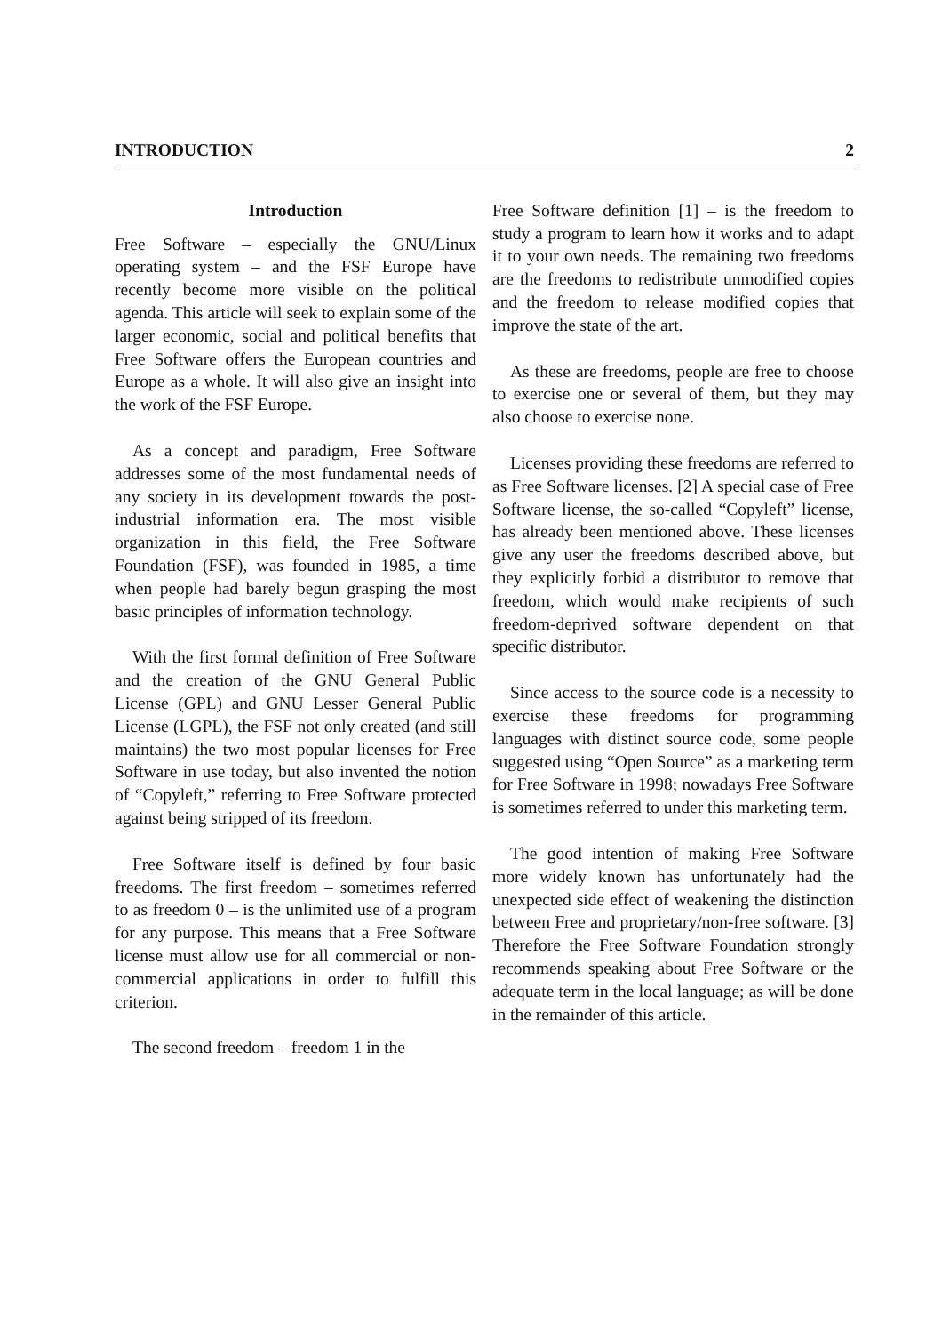INTRODUCTION 2
Introduction
Free Software – especially the GNU/Linux operating system – and the FSF Europe have recently become more visible on the political agenda. This article will seek to explain some of the larger economic, social and political benefits that Free Software offers the European countries and Europe as a whole. It will also give an insight into the work of the FSF Europe.
As a concept and paradigm, Free Software addresses some of the most fundamental needs of any society in its development towards the post-industrial information era. The most visible organization in this field, the Free Software Foundation (FSF), was founded in 1985, a time when people had barely begun grasping the most basic principles of information technology.
With the first formal definition of Free Software and the creation of the GNU General Public License (GPL) and GNU Lesser General Public License (LGPL), the FSF not only created (and still maintains) the two most popular licenses for Free Software in use today, but also invented the notion of “Copyleft,” referring to Free Software protected against being stripped of its freedom.
Free Software itself is defined by four basic freedoms. The first freedom – sometimes referred to as freedom 0 – is the unlimited use of a program for any purpose. This means that a Free Software license must allow use for all commercial or non-commercial applications in order to fulfill this criterion.
The second freedom – freedom 1 in the
Free Software definition [1] – is the freedom to study a program to learn how it works and to adapt it to your own needs. The remaining two freedoms are the freedoms to redistribute unmodified copies and the freedom to release modified copies that improve the state of the art.
As these are freedoms, people are free to choose to exercise one or several of them, but they may also choose to exercise none.
Licenses providing these freedoms are referred to as Free Software licenses. [2] A special case of Free Software license, the so-called “Copyleft” license, has already been mentioned above. These licenses give any user the freedoms described above, but they explicitly forbid a distributor to remove that freedom, which would make recipients of such freedom-deprived software dependent on that specific distributor.
Since access to the source code is a necessity to exercise these freedoms for programming languages with distinct source code, some people suggested using “Open Source” as a marketing term for Free Software in 1998; nowadays Free Software is sometimes referred to under this marketing term.
The good intention of making Free Software more widely known has unfortunately had the unexpected side effect of weakening the distinction between Free and proprietary/non-free software. [3] Therefore the Free Software Foundation strongly recommends speaking about Free Software or the adequate term in the local language; as will be done in the remainder of this article.